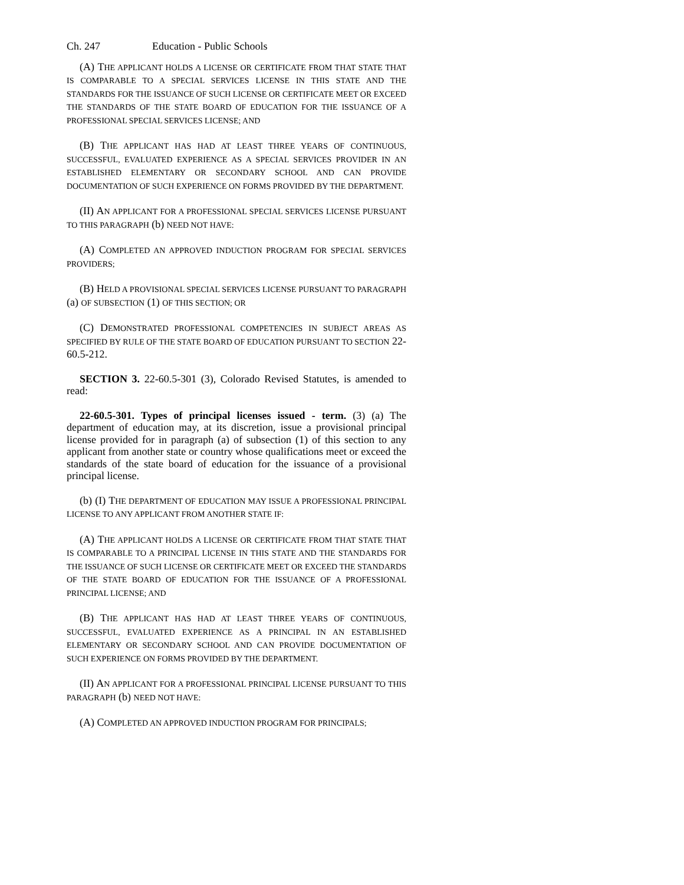Ch. 247 Education - Public Schools
(A) THE APPLICANT HOLDS A LICENSE OR CERTIFICATE FROM THAT STATE THAT IS COMPARABLE TO A SPECIAL SERVICES LICENSE IN THIS STATE AND THE STANDARDS FOR THE ISSUANCE OF SUCH LICENSE OR CERTIFICATE MEET OR EXCEED THE STANDARDS OF THE STATE BOARD OF EDUCATION FOR THE ISSUANCE OF A PROFESSIONAL SPECIAL SERVICES LICENSE; AND
(B) THE APPLICANT HAS HAD AT LEAST THREE YEARS OF CONTINUOUS, SUCCESSFUL, EVALUATED EXPERIENCE AS A SPECIAL SERVICES PROVIDER IN AN ESTABLISHED ELEMENTARY OR SECONDARY SCHOOL AND CAN PROVIDE DOCUMENTATION OF SUCH EXPERIENCE ON FORMS PROVIDED BY THE DEPARTMENT.
(II) AN APPLICANT FOR A PROFESSIONAL SPECIAL SERVICES LICENSE PURSUANT TO THIS PARAGRAPH (b) NEED NOT HAVE:
(A) COMPLETED AN APPROVED INDUCTION PROGRAM FOR SPECIAL SERVICES PROVIDERS;
(B) HELD A PROVISIONAL SPECIAL SERVICES LICENSE PURSUANT TO PARAGRAPH (a) OF SUBSECTION (1) OF THIS SECTION; OR
(C) DEMONSTRATED PROFESSIONAL COMPETENCIES IN SUBJECT AREAS AS SPECIFIED BY RULE OF THE STATE BOARD OF EDUCATION PURSUANT TO SECTION 22-60.5-212.
SECTION 3. 22-60.5-301 (3), Colorado Revised Statutes, is amended to read:
22-60.5-301. Types of principal licenses issued - term. (3) (a) The department of education may, at its discretion, issue a provisional principal license provided for in paragraph (a) of subsection (1) of this section to any applicant from another state or country whose qualifications meet or exceed the standards of the state board of education for the issuance of a provisional principal license.
(b) (I) THE DEPARTMENT OF EDUCATION MAY ISSUE A PROFESSIONAL PRINCIPAL LICENSE TO ANY APPLICANT FROM ANOTHER STATE IF:
(A) THE APPLICANT HOLDS A LICENSE OR CERTIFICATE FROM THAT STATE THAT IS COMPARABLE TO A PRINCIPAL LICENSE IN THIS STATE AND THE STANDARDS FOR THE ISSUANCE OF SUCH LICENSE OR CERTIFICATE MEET OR EXCEED THE STANDARDS OF THE STATE BOARD OF EDUCATION FOR THE ISSUANCE OF A PROFESSIONAL PRINCIPAL LICENSE; AND
(B) THE APPLICANT HAS HAD AT LEAST THREE YEARS OF CONTINUOUS, SUCCESSFUL, EVALUATED EXPERIENCE AS A PRINCIPAL IN AN ESTABLISHED ELEMENTARY OR SECONDARY SCHOOL AND CAN PROVIDE DOCUMENTATION OF SUCH EXPERIENCE ON FORMS PROVIDED BY THE DEPARTMENT.
(II) AN APPLICANT FOR A PROFESSIONAL PRINCIPAL LICENSE PURSUANT TO THIS PARAGRAPH (b) NEED NOT HAVE:
(A) COMPLETED AN APPROVED INDUCTION PROGRAM FOR PRINCIPALS;